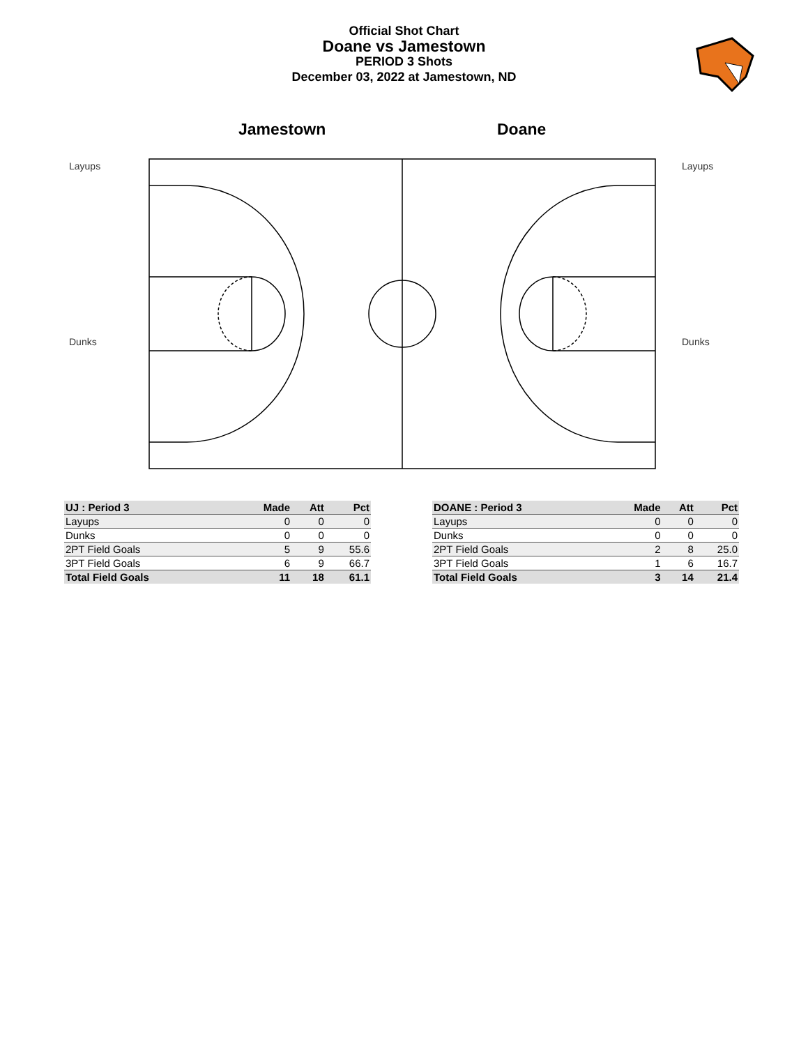Official Shot Chart
Doane vs Jamestown
PERIOD 3 Shots
December 03, 2022 at Jamestown, ND
Jamestown Doane
Layups
Dunks
Layups
Dunks
| UJ : Period 3 | Made | Att | Pct |
| --- | --- | --- | --- |
| Layups | 0 | 0 | 0 |
| Dunks | 0 | 0 | 0 |
| 2PT Field Goals | 5 | 9 | 55.6 |
| 3PT Field Goals | 6 | 9 | 66.7 |
| Total Field Goals | 11 | 18 | 61.1 |
| DOANE : Period 3 | Made | Att | Pct |
| --- | --- | --- | --- |
| Layups | 0 | 0 | 0 |
| Dunks | 0 | 0 | 0 |
| 2PT Field Goals | 2 | 8 | 25.0 |
| 3PT Field Goals | 1 | 6 | 16.7 |
| Total Field Goals | 3 | 14 | 21.4 |